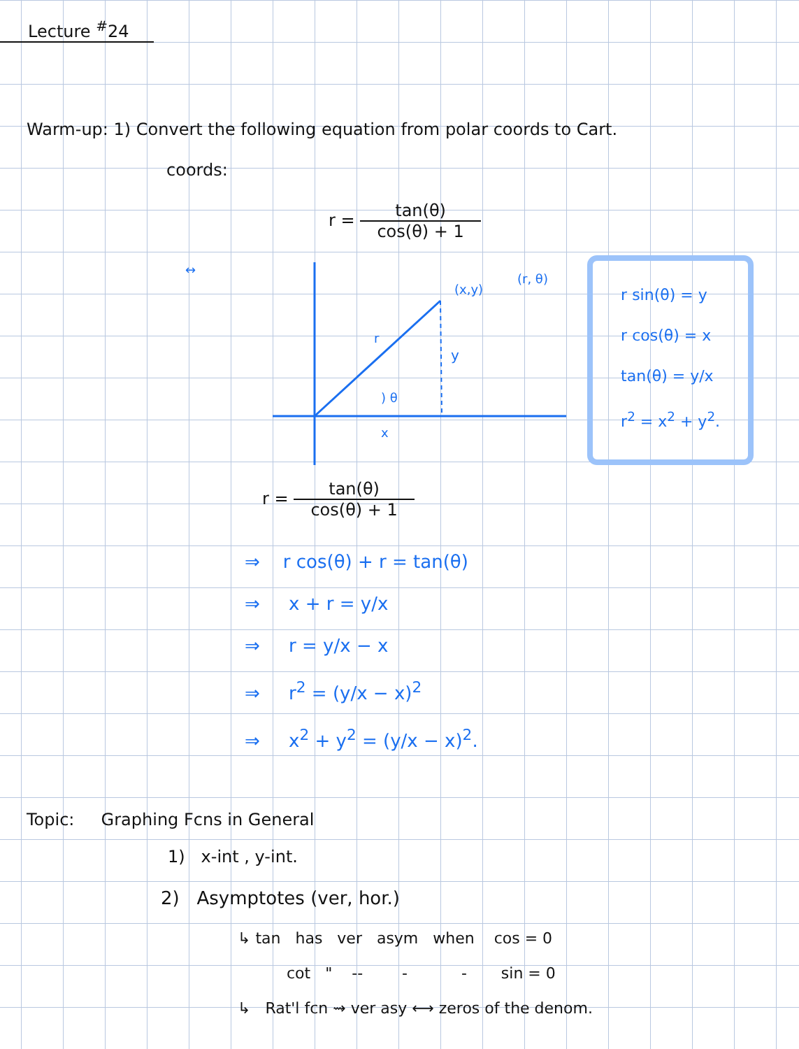Lecture <sup>#</sup>24
Warm-up: 1) Convert the following equation from polar coords to Cart.
coords:
r = tan(θ) cos(θ) + 1
↔
r
y
) θ
x
(x,y)
(r, θ)
r sin(θ) = y
r cos(θ) = x
tan(θ) = y/x
r<sup>2</sup> = x<sup>2</sup> + y<sup>2</sup>.
r = tan(θ) cos(θ) + 1
⇒ r cos(θ) + r = tan(θ)
⇒ x + r = y/x
⇒ r = y/x − x
⇒ r<sup>2</sup> = (y/x − x)<sup>2</sup>
⇒ x<sup>2</sup> + y<sup>2</sup> = (y/x − x)<sup>2</sup>.
Topic: Graphing Fcns in General
1) x-int , y-int.
2) Asymptotes (ver, hor.)
↳ tan has ver asym when cos = 0
cot " -- - - sin = 0
↳ Rat'l fcn ⇝ ver asy ⟷ zeros of the denom.